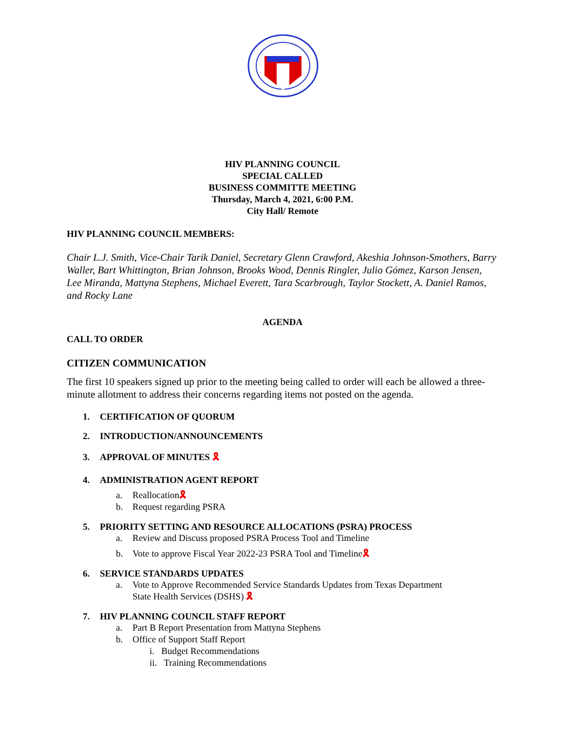HIV PLANNING COUNCIL
SPECIAL CALLED
BUSINESS COMMITTE MEETING
Thursday, March 4, 2021, 6:00 P.M.
City Hall/ Remote
HIV PLANNING COUNCIL MEMBERS:
Chair L.J. Smith, Vice-Chair Tarik Daniel, Secretary Glenn Crawford, Akeshia Johnson-Smothers, Barry Waller, Bart Whittington, Brian Johnson, Brooks Wood, Dennis Ringler, Julio Gómez, Karson Jensen, Lee Miranda, Mattyna Stephens, Michael Everett, Tara Scarbrough, Taylor Stockett, A. Daniel Ramos, and Rocky Lane
AGENDA
CALL TO ORDER
CITIZEN COMMUNICATION
The first 10 speakers signed up prior to the meeting being called to order will each be allowed a three-minute allotment to address their concerns regarding items not posted on the agenda.
1. CERTIFICATION OF QUORUM
2. INTRODUCTION/ANNOUNCEMENTS
3. APPROVAL OF MINUTES 🎗
4. ADMINISTRATION AGENT REPORT
a. Reallocation🎗
b. Request regarding PSRA
5. PRIORITY SETTING AND RESOURCE ALLOCATIONS (PSRA) PROCESS
a. Review and Discuss proposed PSRA Process Tool and Timeline
b. Vote to approve Fiscal Year 2022-23 PSRA Tool and Timeline🎗
6. SERVICE STANDARDS UPDATES
a. Vote to Approve Recommended Service Standards Updates from Texas Department
State Health Services (DSHS) 🎗
7. HIV PLANNING COUNCIL STAFF REPORT
a. Part B Report Presentation from Mattyna Stephens
b. Office of Support Staff Report
i. Budget Recommendations
ii. Training Recommendations